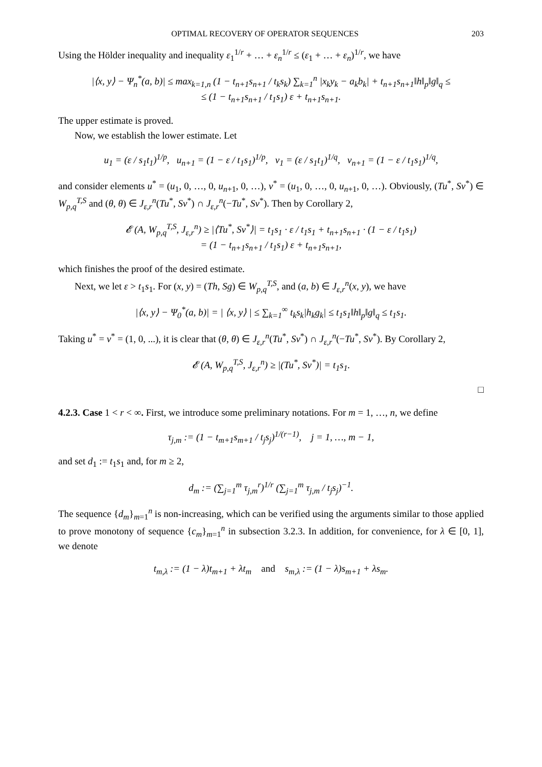OPTIMAL RECOVERY OF OPERATOR SEQUENCES 203
Using the Hölder inequality and inequality ε<sub>1</sub><sup>1/r</sup> + … + ε<sub>n</sub><sup>1/r</sup> ≤ (ε<sub>1</sub> + … + ε<sub>n</sub>)<sup>1/r</sup>, we have
|⟨x, y⟩ − Ψ<sub>n</sub><sup>*</sup>(a, b)| ≤ max<sub>k=1,n</sub> (1 − t<sub>n+1</sub>s<sub>n+1</sub> / t<sub>k</sub>s<sub>k</sub>) ∑<sub>k=1</sub><sup>n</sup> |x<sub>k</sub>y<sub>k</sub> − a<sub>k</sub>b<sub>k</sub>| + t<sub>n+1</sub>s<sub>n+1</sub>‖h‖<sub>p</sub>‖g‖<sub>q</sub> ≤
≤ (1 − t<sub>n+1</sub>s<sub>n+1</sub> / t<sub>1</sub>s<sub>1</sub>) ε + t<sub>n+1</sub>s<sub>n+1</sub>.
The upper estimate is proved.
Now, we establish the lower estimate. Let
u<sub>1</sub> = (ε / s<sub>1</sub>t<sub>1</sub>)<sup>1/p</sup>, u<sub>n+1</sub> = (1 − ε / t<sub>1</sub>s<sub>1</sub>)<sup>1/p</sup>, v<sub>1</sub> = (ε / s<sub>1</sub>t<sub>1</sub>)<sup>1/q</sup>, v<sub>n+1</sub> = (1 − ε / t<sub>1</sub>s<sub>1</sub>)<sup>1/q</sup>,
and consider elements u<sup>*</sup> = (u<sub>1</sub>, 0, …, 0, u<sub>n+1</sub>, 0, …), v<sup>*</sup> = (u<sub>1</sub>, 0, …, 0, u<sub>n+1</sub>, 0, …). Obviously, (Tu<sup>*</sup>, Sv<sup>*</sup>) ∈ W<sub>p,q</sub><sup>T,S</sup> and (θ, θ) ∈ J<sub>ε,r</sub><sup>n</sup>(Tu<sup>*</sup>, Sv<sup>*</sup>) ∩ J<sub>ε,r</sub><sup>n</sup>(−Tu<sup>*</sup>, Sv<sup>*</sup>). Then by Corollary 2,
𝓔 (A, W<sub>p,q</sub><sup>T,S</sup>, J<sub>ε,r</sub><sup>n</sup>) ≥ |⟨Tu<sup>*</sup>, Sv<sup>*</sup>⟩| = t<sub>1</sub>s<sub>1</sub> · ε / t<sub>1</sub>s<sub>1</sub> + t<sub>n+1</sub>s<sub>n+1</sub> · (1 − ε / t<sub>1</sub>s<sub>1</sub>)
= (1 − t<sub>n+1</sub>s<sub>n+1</sub> / t<sub>1</sub>s<sub>1</sub>) ε + t<sub>n+1</sub>s<sub>n+1</sub>,
which finishes the proof of the desired estimate.
Next, we let ε > t<sub>1</sub>s<sub>1</sub>. For (x, y) = (Th, Sg) ∈ W<sub>p,q</sub><sup>T,S</sup>, and (a, b) ∈ J<sub>ε,r</sub><sup>n</sup>(x, y), we have
|⟨x, y⟩ − Ψ<sub>0</sub><sup>*</sup>(a, b)| = | ⟨x, y⟩ | ≤ ∑<sub>k=1</sub><sup>∞</sup> t<sub>k</sub>s<sub>k</sub>|h<sub>k</sub>g<sub>k</sub>| ≤ t<sub>1</sub>s<sub>1</sub>‖h‖<sub>p</sub>‖g‖<sub>q</sub> ≤ t<sub>1</sub>s<sub>1</sub>.
Taking u<sup>*</sup> = v<sup>*</sup> = (1, 0, ...), it is clear that (θ, θ) ∈ J<sub>ε,r</sub><sup>n</sup>(Tu<sup>*</sup>, Sv<sup>*</sup>) ∩ J<sub>ε,r</sub><sup>n</sup>(−Tu<sup>*</sup>, Sv<sup>*</sup>). By Corollary 2,
𝓔 (A, W<sub>p,q</sub><sup>T,S</sup>, J<sub>ε,r</sub><sup>n</sup>) ≥ |(Tu<sup>*</sup>, Sv<sup>*</sup>)| = t<sub>1</sub>s<sub>1</sub>.
□
4.2.3. Case 1 < r < ∞. First, we introduce some preliminary notations. For m = 1, …, n, we define
τ<sub>j,m</sub> := (1 − t<sub>m+1</sub>s<sub>m+1</sub> / t<sub>j</sub>s<sub>j</sub>)<sup>1/(r−1)</sup>, j = 1, …, m − 1,
and set d<sub>1</sub> := t<sub>1</sub>s<sub>1</sub> and, for m ≥ 2,
d<sub>m</sub> := (∑<sub>j=1</sub><sup>m</sup> τ<sub>j,m</sub><sup>r</sup>)<sup>1/r</sup> (∑<sub>j=1</sub><sup>m</sup> τ<sub>j,m</sub> / t<sub>j</sub>s<sub>j</sub>)<sup>−1</sup>.
The sequence {d<sub>m</sub>}<sub>m=1</sub><sup>n</sup> is non-increasing, which can be verified using the arguments similar to those applied to prove monotony of sequence {c<sub>m</sub>}<sub>m=1</sub><sup>n</sup> in subsection 3.2.3. In addition, for convenience, for λ ∈ [0, 1], we denote
t<sub>m,λ</sub> := (1 − λ)t<sub>m+1</sub> + λt<sub>m</sub> and s<sub>m,λ</sub> := (1 − λ)s<sub>m+1</sub> + λs<sub>m</sub>.